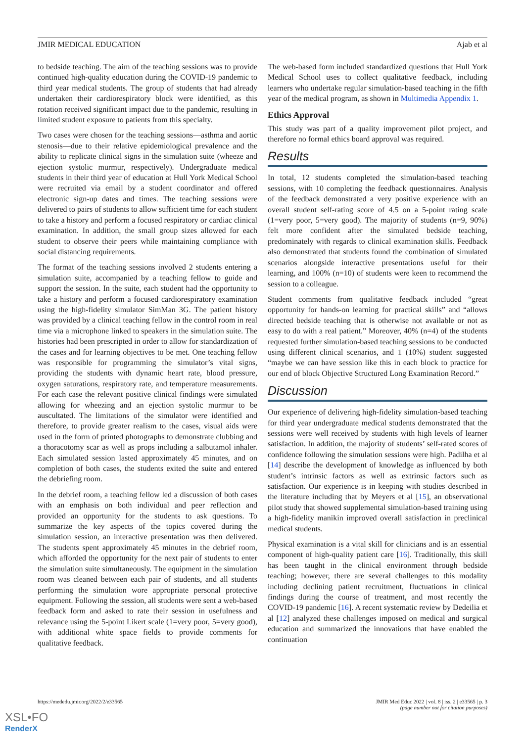JMIR MEDICAL EDUCATION Ajab et al
to bedside teaching. The aim of the teaching sessions was to provide continued high-quality education during the COVID-19 pandemic to third year medical students. The group of students that had already undertaken their cardiorespiratory block were identified, as this rotation received significant impact due to the pandemic, resulting in limited student exposure to patients from this specialty.
Two cases were chosen for the teaching sessions—asthma and aortic stenosis—due to their relative epidemiological prevalence and the ability to replicate clinical signs in the simulation suite (wheeze and ejection systolic murmur, respectively). Undergraduate medical students in their third year of education at Hull York Medical School were recruited via email by a student coordinator and offered electronic sign-up dates and times. The teaching sessions were delivered to pairs of students to allow sufficient time for each student to take a history and perform a focused respiratory or cardiac clinical examination. In addition, the small group sizes allowed for each student to observe their peers while maintaining compliance with social distancing requirements.
The format of the teaching sessions involved 2 students entering a simulation suite, accompanied by a teaching fellow to guide and support the session. In the suite, each student had the opportunity to take a history and perform a focused cardiorespiratory examination using the high-fidelity simulator SimMan 3G. The patient history was provided by a clinical teaching fellow in the control room in real time via a microphone linked to speakers in the simulation suite. The histories had been prescripted in order to allow for standardization of the cases and for learning objectives to be met. One teaching fellow was responsible for programming the simulator’s vital signs, providing the students with dynamic heart rate, blood pressure, oxygen saturations, respiratory rate, and temperature measurements. For each case the relevant positive clinical findings were simulated allowing for wheezing and an ejection systolic murmur to be auscultated. The limitations of the simulator were identified and therefore, to provide greater realism to the cases, visual aids were used in the form of printed photographs to demonstrate clubbing and a thoracotomy scar as well as props including a salbutamol inhaler. Each simulated session lasted approximately 45 minutes, and on completion of both cases, the students exited the suite and entered the debriefing room.
In the debrief room, a teaching fellow led a discussion of both cases with an emphasis on both individual and peer reflection and provided an opportunity for the students to ask questions. To summarize the key aspects of the topics covered during the simulation session, an interactive presentation was then delivered. The students spent approximately 45 minutes in the debrief room, which afforded the opportunity for the next pair of students to enter the simulation suite simultaneously. The equipment in the simulation room was cleaned between each pair of students, and all students performing the simulation wore appropriate personal protective equipment. Following the session, all students were sent a web-based feedback form and asked to rate their session in usefulness and relevance using the 5-point Likert scale (1=very poor, 5=very good), with additional white space fields to provide comments for qualitative feedback.
The web-based form included standardized questions that Hull York Medical School uses to collect qualitative feedback, including learners who undertake regular simulation-based teaching in the fifth year of the medical program, as shown in Multimedia Appendix 1.
Ethics Approval
This study was part of a quality improvement pilot project, and therefore no formal ethics board approval was required.
Results
In total, 12 students completed the simulation-based teaching sessions, with 10 completing the feedback questionnaires. Analysis of the feedback demonstrated a very positive experience with an overall student self-rating score of 4.5 on a 5-point rating scale (1=very poor, 5=very good). The majority of students (n=9, 90%) felt more confident after the simulated bedside teaching, predominately with regards to clinical examination skills. Feedback also demonstrated that students found the combination of simulated scenarios alongside interactive presentations useful for their learning, and 100% (n=10) of students were keen to recommend the session to a colleague.
Student comments from qualitative feedback included “great opportunity for hands-on learning for practical skills” and “allows directed bedside teaching that is otherwise not available or not as easy to do with a real patient.” Moreover, 40% (n=4) of the students requested further simulation-based teaching sessions to be conducted using different clinical scenarios, and 1 (10%) student suggested “maybe we can have session like this in each block to practice for our end of block Objective Structured Long Examination Record.”
Discussion
Our experience of delivering high-fidelity simulation-based teaching for third year undergraduate medical students demonstrated that the sessions were well received by students with high levels of learner satisfaction. In addition, the majority of students’ self-rated scores of confidence following the simulation sessions were high. Padilha et al [14] describe the development of knowledge as influenced by both student’s intrinsic factors as well as extrinsic factors such as satisfaction. Our experience is in keeping with studies described in the literature including that by Meyers et al [15], an observational pilot study that showed supplemental simulation-based training using a high-fidelity manikin improved overall satisfaction in preclinical medical students.
Physical examination is a vital skill for clinicians and is an essential component of high-quality patient care [16]. Traditionally, this skill has been taught in the clinical environment through bedside teaching; however, there are several challenges to this modality including declining patient recruitment, fluctuations in clinical findings during the course of treatment, and most recently the COVID-19 pandemic [16]. A recent systematic review by Dedeilia et al [12] analyzed these challenges imposed on medical and surgical education and summarized the innovations that have enabled the continuation
https://mededu.jmir.org/2022/2/e33565 JMIR Med Educ 2022 | vol. 8 | iss. 2 | e33565 | p. 3
(page number not for citation purposes)
XSL•FO
RenderX